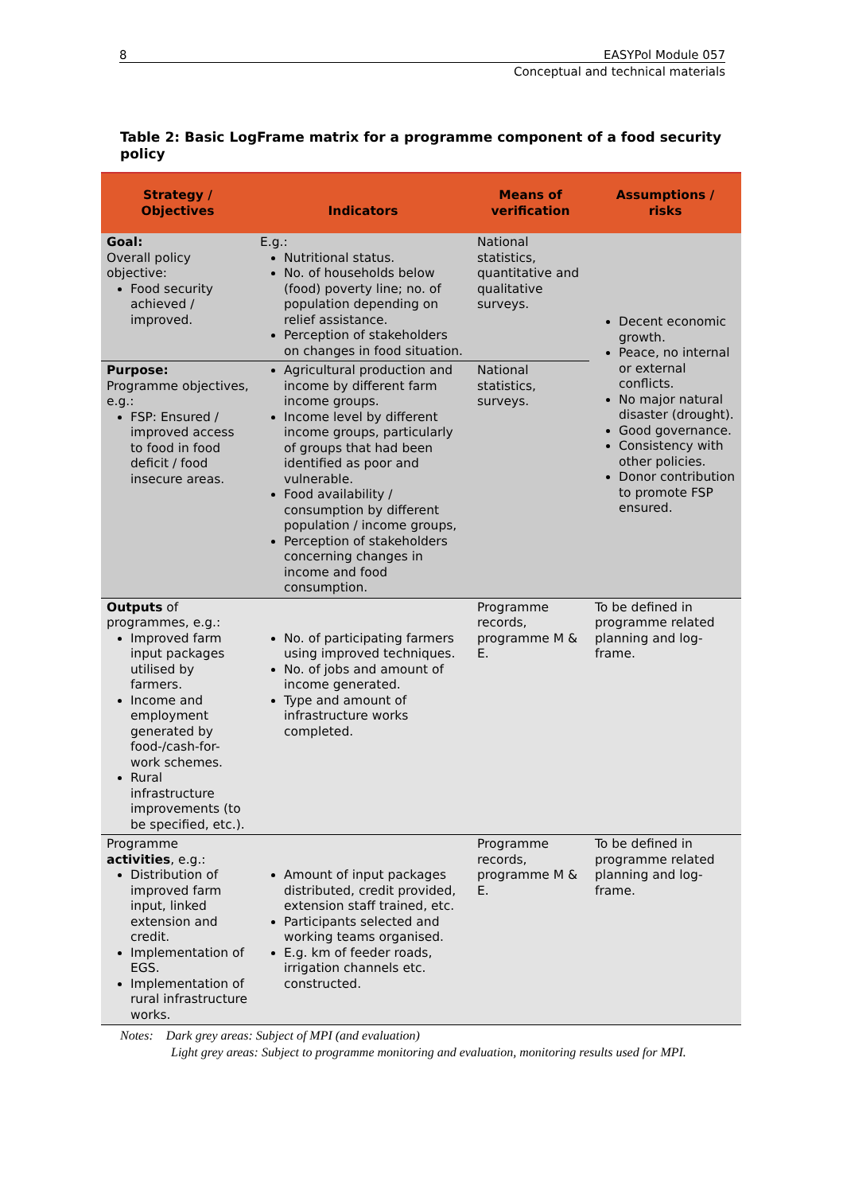8 EASYPol Module 057
Conceptual and technical materials
Table 2: Basic LogFrame matrix for a programme component of a food security policy
| Strategy / Objectives | Indicators | Means of verification | Assumptions / risks |
| --- | --- | --- | --- |
| Goal: Overall policy objective: Food security achieved / improved. | E.g.: Nutritional status. No. of households below (food) poverty line; no. of population depending on relief assistance. Perception of stakeholders on changes in food situation. | National statistics, quantitative and qualitative surveys. | Decent economic growth. Peace, no internal or external conflicts. No major natural disaster (drought). Good governance. Consistency with other policies. Donor contribution to promote FSP ensured. |
| Purpose: Programme objectives, e.g.: FSP: Ensured / improved access to food in food deficit / food insecure areas. | Agricultural production and income by different farm income groups. Income level by different income groups, particularly of groups that had been identified as poor and vulnerable. Food availability / consumption by different population / income groups, Perception of stakeholders concerning changes in income and food consumption. | National statistics, surveys. | |
| Outputs of programmes, e.g.: Improved farm input packages utilised by farmers. Income and employment generated by food-/cash-for-work schemes. Rural infrastructure improvements (to be specified, etc.). | No. of participating farmers using improved techniques. No. of jobs and amount of income generated. Type and amount of infrastructure works completed. | Programme records, programme M & E. | To be defined in programme related planning and log-frame. |
| Programme activities , e.g.: Distribution of improved farm input, linked extension and credit. Implementation of EGS. Implementation of rural infrastructure works. | Amount of input packages distributed, credit provided, extension staff trained, etc. Participants selected and working teams organised. E.g. km of feeder roads, irrigation channels etc. constructed. | Programme records, programme M & E. | To be defined in programme related planning and log-frame. |
Notes: Dark grey areas: Subject of MPI (and evaluation)
Light grey areas: Subject to programme monitoring and evaluation, monitoring results used for MPI.